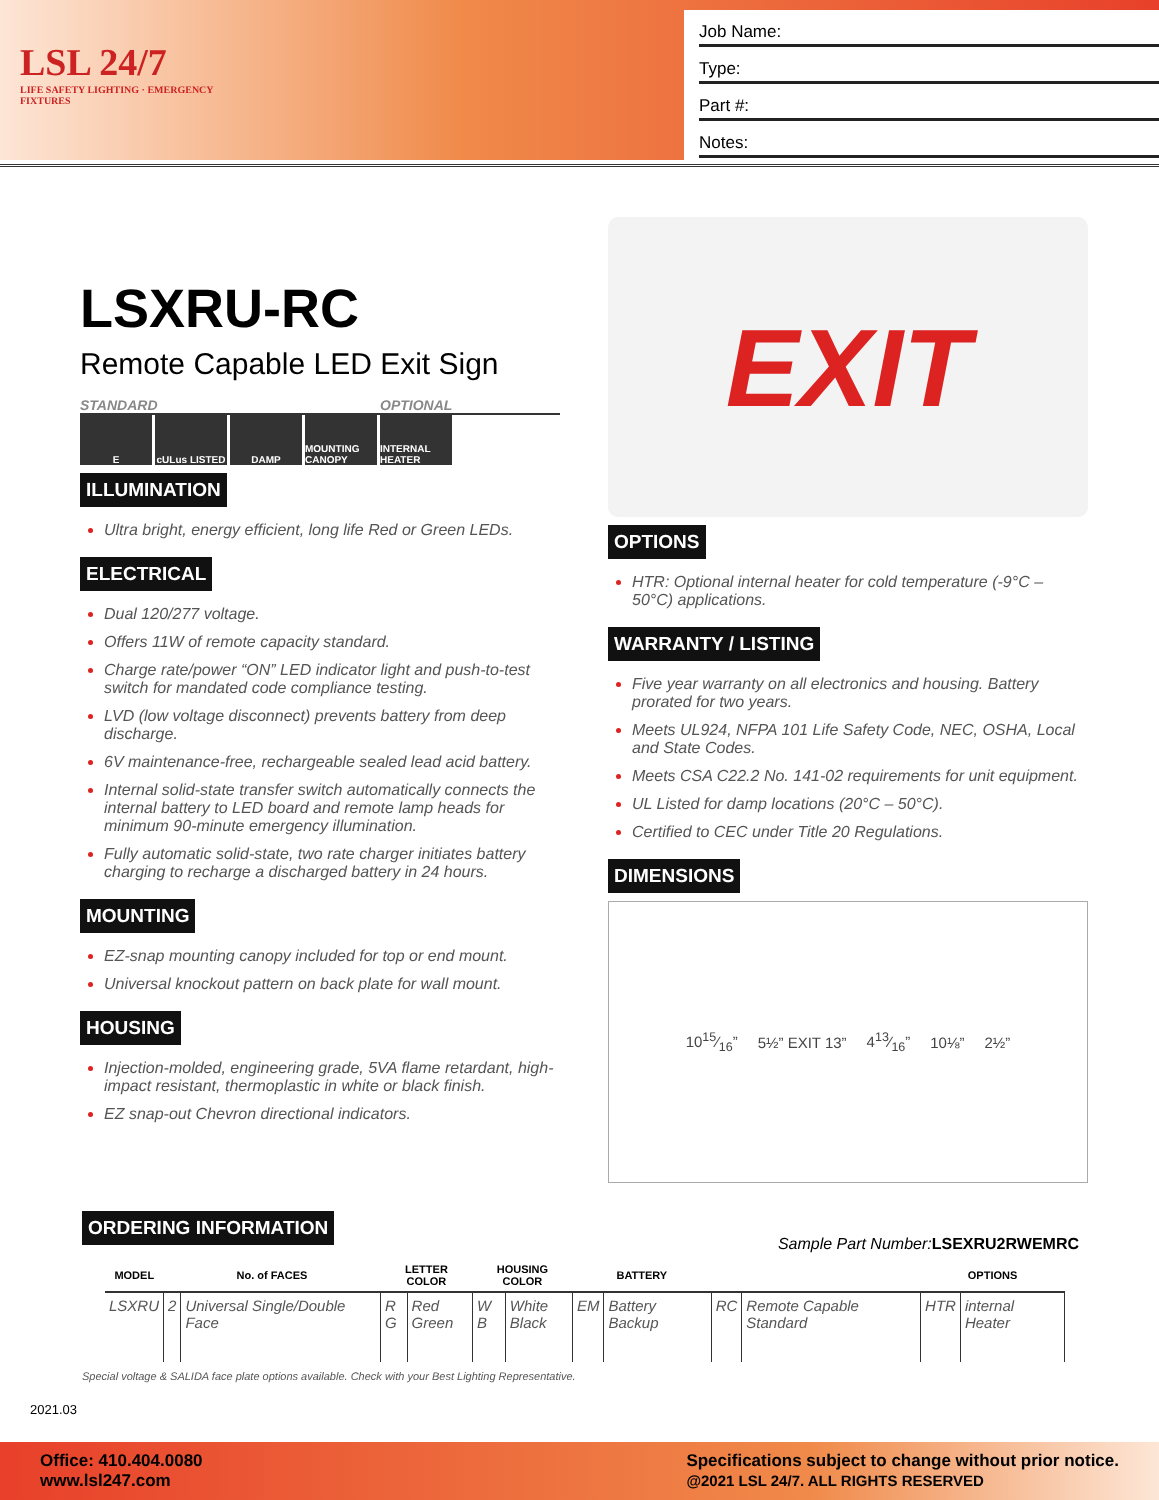LSL 24/7
LIFE SAFETY LIGHTING · EMERGENCY FIXTURES
Job Name:
Type:
Part #:
Notes:
LSXRU-RC
Remote Capable LED Exit Sign
STANDARD OPTIONAL
EcULus LISTED DAMP MOUNTING CANOPY INTERNAL HEATER
ILLUMINATION
Ultra bright, energy efficient, long life Red or Green LEDs.
ELECTRICAL
Dual 120/277 voltage.
Offers 11W of remote capacity standard.
Charge rate/power “ON” LED indicator light and push-to-test switch for mandated code compliance testing.
LVD (low voltage disconnect) prevents battery from deep discharge.
6V maintenance-free, rechargeable sealed lead acid battery.
Internal solid-state transfer switch automatically connects the internal battery to LED board and remote lamp heads for minimum 90-minute emergency illumination.
Fully automatic solid-state, two rate charger initiates battery charging to recharge a discharged battery in 24 hours.
MOUNTING
EZ-snap mounting canopy included for top or end mount.
Universal knockout pattern on back plate for wall mount.
HOUSING
Injection-molded, engineering grade, 5VA flame retardant, high-impact resistant, thermoplastic in white or black finish.
EZ snap-out Chevron directional indicators.
EXIT
OPTIONS
HTR: Optional internal heater for cold temperature (-9°C – 50°C) applications.
WARRANTY / LISTING
Five year warranty on all electronics and housing. Battery prorated for two years.
Meets UL924, NFPA 101 Life Safety Code, NEC, OSHA, Local and State Codes.
Meets CSA C22.2 No. 141-02 requirements for unit equipment.
UL Listed for damp locations (20°C – 50°C).
Certified to CEC under Title 20 Regulations.
DIMENSIONS
1015⁄16” 5½” EXIT 13” 413⁄16” 10⅛” 2½”
ORDERING INFORMATION
Sample Part Number:LSEXRU2RWEMRC
| MODEL | No. of FACES | | LETTER COLOR | | HOUSING COLOR | | BATTERY | | | | OPTIONS | |
| --- | --- | --- | --- | --- | --- | --- | --- | --- | --- | --- | --- | --- |
| LSXRU | 2 | Universal Single/Double Face | R G | Red Green | W B | White Black | EM | Battery Backup | RC | Remote Capable Standard | HTR | internal Heater |
Special voltage & SALIDA face plate options available. Check with your Best Lighting Representative.
2021.03
Office: 410.404.0080
www.lsl247.com
Specifications subject to change without prior notice.
@2021 LSL 24/7. ALL RIGHTS RESERVED